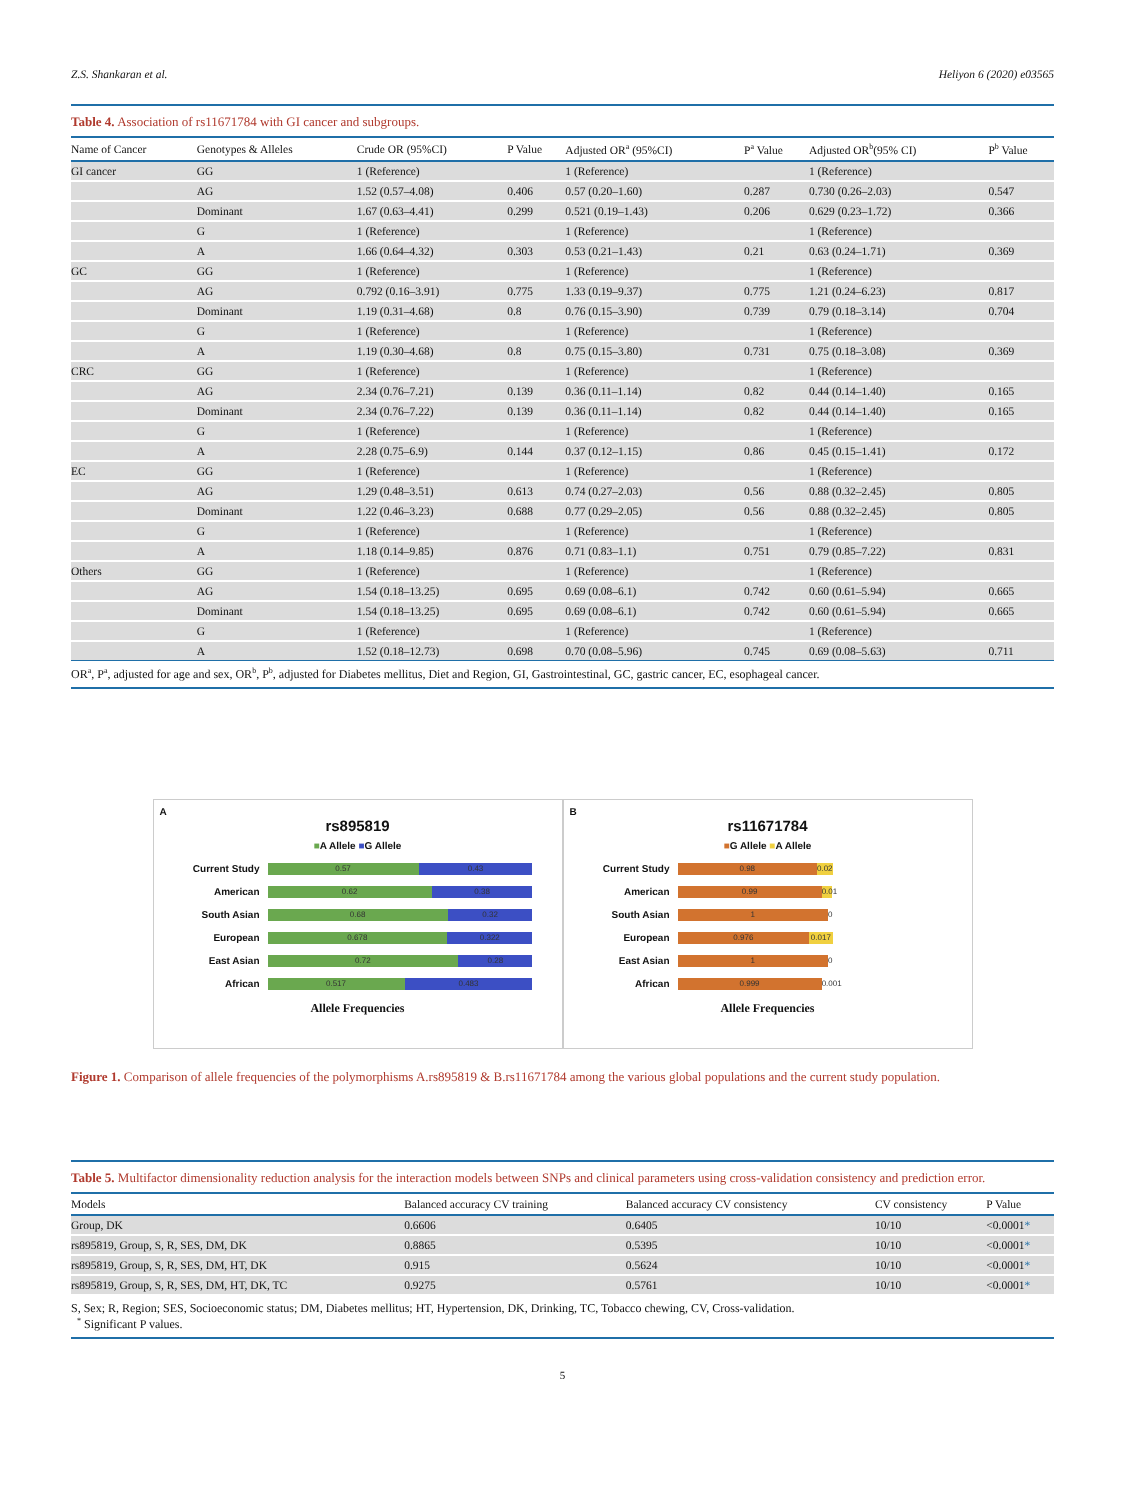Z.S. Shankaran et al. Heliyon 6 (2020) e03565
Table 4. Association of rs11671784 with GI cancer and subgroups.
| Name of Cancer | Genotypes & Alleles | Crude OR (95%CI) | P Value | Adjusted OR<sup>a</sup> (95%CI) | P<sup>a</sup> Value | Adjusted OR<sup>b</sup>(95% CI) | P<sup>b</sup> Value |
| --- | --- | --- | --- | --- | --- | --- | --- |
| GI cancer | GG | 1 (Reference) | | 1 (Reference) | | 1 (Reference) | |
| | AG | 1.52 (0.57–4.08) | 0.406 | 0.57 (0.20–1.60) | 0.287 | 0.730 (0.26–2.03) | 0.547 |
| | Dominant | 1.67 (0.63–4.41) | 0.299 | 0.521 (0.19–1.43) | 0.206 | 0.629 (0.23–1.72) | 0.366 |
| | G | 1 (Reference) | | 1 (Reference) | | 1 (Reference) | |
| | A | 1.66 (0.64–4.32) | 0.303 | 0.53 (0.21–1.43) | 0.21 | 0.63 (0.24–1.71) | 0.369 |
| GC | GG | 1 (Reference) | | 1 (Reference) | | 1 (Reference) | |
| | AG | 0.792 (0.16–3.91) | 0.775 | 1.33 (0.19–9.37) | 0.775 | 1.21 (0.24–6.23) | 0.817 |
| | Dominant | 1.19 (0.31–4.68) | 0.8 | 0.76 (0.15–3.90) | 0.739 | 0.79 (0.18–3.14) | 0.704 |
| | G | 1 (Reference) | | 1 (Reference) | | 1 (Reference) | |
| | A | 1.19 (0.30–4.68) | 0.8 | 0.75 (0.15–3.80) | 0.731 | 0.75 (0.18–3.08) | 0.369 |
| CRC | GG | 1 (Reference) | | 1 (Reference) | | 1 (Reference) | |
| | AG | 2.34 (0.76–7.21) | 0.139 | 0.36 (0.11–1.14) | 0.82 | 0.44 (0.14–1.40) | 0.165 |
| | Dominant | 2.34 (0.76–7.22) | 0.139 | 0.36 (0.11–1.14) | 0.82 | 0.44 (0.14–1.40) | 0.165 |
| | G | 1 (Reference) | | 1 (Reference) | | 1 (Reference) | |
| | A | 2.28 (0.75–6.9) | 0.144 | 0.37 (0.12–1.15) | 0.86 | 0.45 (0.15–1.41) | 0.172 |
| EC | GG | 1 (Reference) | | 1 (Reference) | | 1 (Reference) | |
| | AG | 1.29 (0.48–3.51) | 0.613 | 0.74 (0.27–2.03) | 0.56 | 0.88 (0.32–2.45) | 0.805 |
| | Dominant | 1.22 (0.46–3.23) | 0.688 | 0.77 (0.29–2.05) | 0.56 | 0.88 (0.32–2.45) | 0.805 |
| | G | 1 (Reference) | | 1 (Reference) | | 1 (Reference) | |
| | A | 1.18 (0.14–9.85) | 0.876 | 0.71 (0.83–1.1) | 0.751 | 0.79 (0.85–7.22) | 0.831 |
| Others | GG | 1 (Reference) | | 1 (Reference) | | 1 (Reference) | |
| | AG | 1.54 (0.18–13.25) | 0.695 | 0.69 (0.08–6.1) | 0.742 | 0.60 (0.61–5.94) | 0.665 |
| | Dominant | 1.54 (0.18–13.25) | 0.695 | 0.69 (0.08–6.1) | 0.742 | 0.60 (0.61–5.94) | 0.665 |
| | G | 1 (Reference) | | 1 (Reference) | | 1 (Reference) | |
| | A | 1.52 (0.18–12.73) | 0.698 | 0.70 (0.08–5.96) | 0.745 | 0.69 (0.08–5.63) | 0.711 |
OR<sup>a</sup>, P<sup>a</sup>, adjusted for age and sex, OR<sup>b</sup>, P<sup>b</sup>, adjusted for Diabetes mellitus, Diet and Region, GI, Gastrointestinal, GC, gastric cancer, EC, esophageal cancer.
A
rs895819
■A Allele ■G Allele
Current Study
0.57 0.43
American
0.62 0.38
South Asian
0.68 0.32
European
0.678 0.322
East Asian
0.72 0.28
African
0.517 0.483
Allele Frequencies
B
rs11671784
■G Allele ■A Allele
Current Study
0.98 0.02
American
0.99 0.01
South Asian
1 0
European
0.976 0.017
East Asian
1 0
African
0.999 0.001
Allele Frequencies
Figure 1. Comparison of allele frequencies of the polymorphisms A.rs895819 & B.rs11671784 among the various global populations and the current study population.
Table 5. Multifactor dimensionality reduction analysis for the interaction models between SNPs and clinical parameters using cross-validation consistency and prediction error.
| Models | Balanced accuracy CV training | Balanced accuracy CV consistency | CV consistency | P Value |
| --- | --- | --- | --- | --- |
| Group, DK | 0.6606 | 0.6405 | 10/10 | <0.0001 * |
| rs895819, Group, S, R, SES, DM, DK | 0.8865 | 0.5395 | 10/10 | <0.0001 * |
| rs895819, Group, S, R, SES, DM, HT, DK | 0.915 | 0.5624 | 10/10 | <0.0001 * |
| rs895819, Group, S, R, SES, DM, HT, DK, TC | 0.9275 | 0.5761 | 10/10 | <0.0001 * |
S, Sex; R, Region; SES, Socioeconomic status; DM, Diabetes mellitus; HT, Hypertension, DK, Drinking, TC, Tobacco chewing, CV, Cross-validation.
<sup>*</sup> Significant P values.
5